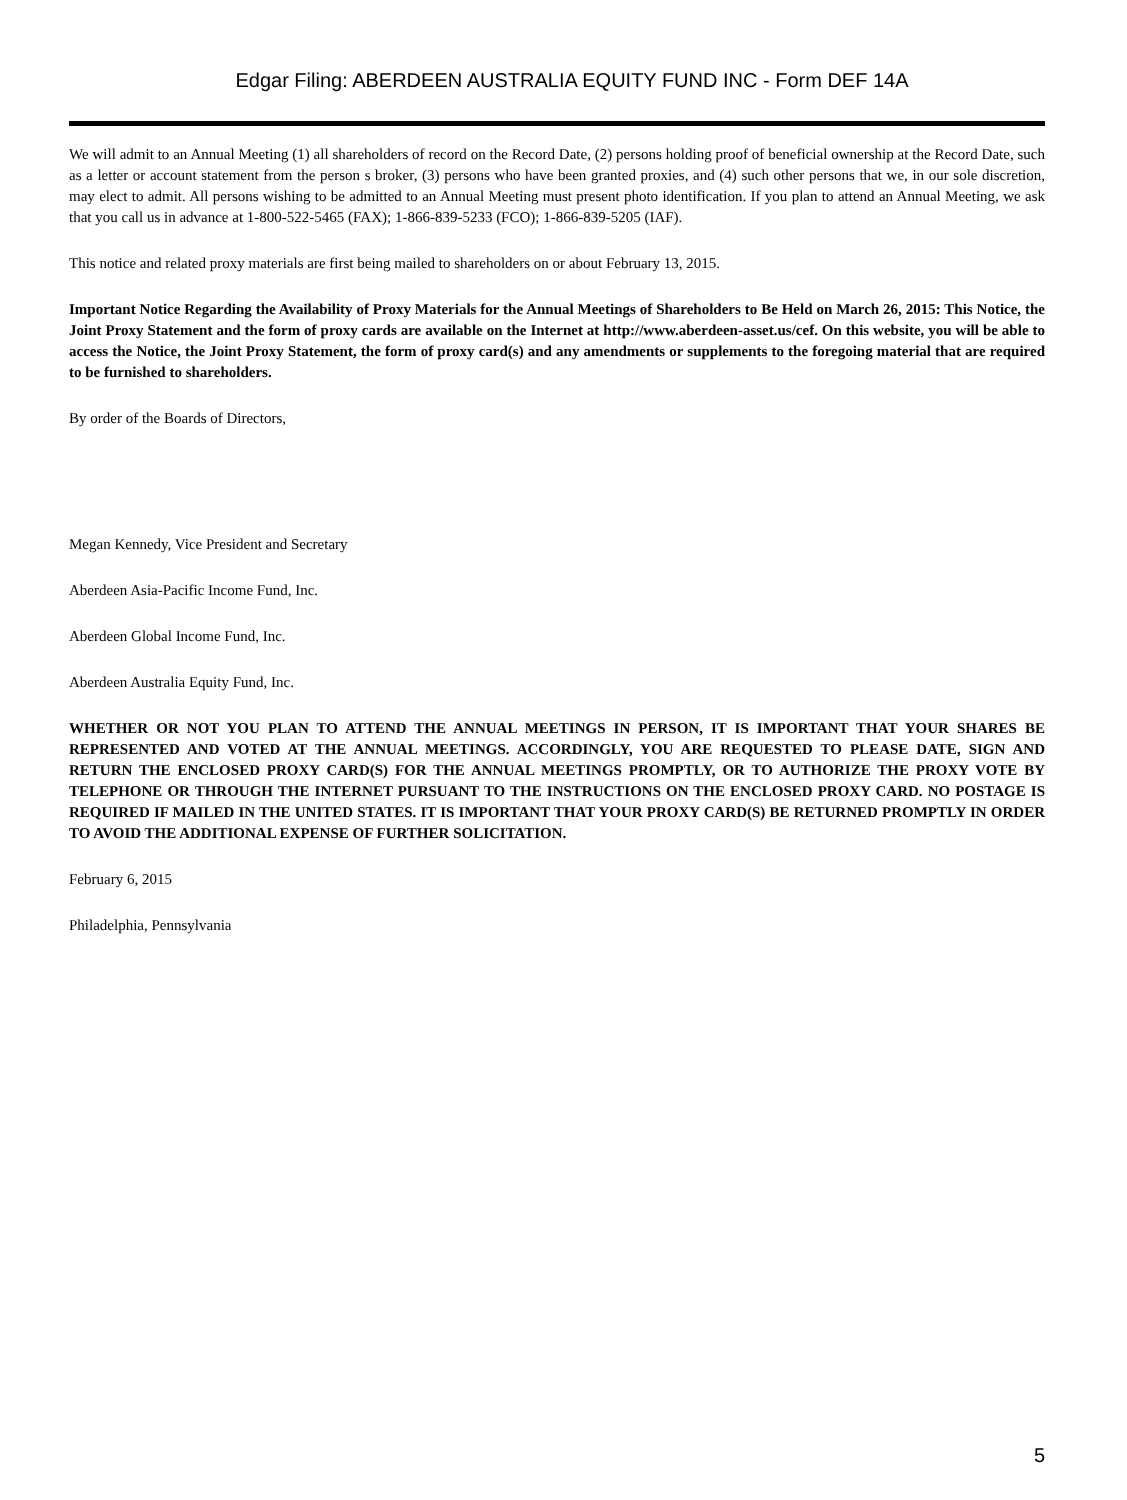Edgar Filing: ABERDEEN AUSTRALIA EQUITY FUND INC - Form DEF 14A
We will admit to an Annual Meeting (1) all shareholders of record on the Record Date, (2) persons holding proof of beneficial ownership at the Record Date, such as a letter or account statement from the person s broker, (3) persons who have been granted proxies, and (4) such other persons that we, in our sole discretion, may elect to admit. All persons wishing to be admitted to an Annual Meeting must present photo identification. If you plan to attend an Annual Meeting, we ask that you call us in advance at 1-800-522-5465 (FAX); 1-866-839-5233 (FCO); 1-866-839-5205 (IAF).
This notice and related proxy materials are first being mailed to shareholders on or about February 13, 2015.
Important Notice Regarding the Availability of Proxy Materials for the Annual Meetings of Shareholders to Be Held on March 26, 2015: This Notice, the Joint Proxy Statement and the form of proxy cards are available on the Internet at http://www.aberdeen-asset.us/cef. On this website, you will be able to access the Notice, the Joint Proxy Statement, the form of proxy card(s) and any amendments or supplements to the foregoing material that are required to be furnished to shareholders.
By order of the Boards of Directors,
Megan Kennedy, Vice President and Secretary
Aberdeen Asia-Pacific Income Fund, Inc.
Aberdeen Global Income Fund, Inc.
Aberdeen Australia Equity Fund, Inc.
WHETHER OR NOT YOU PLAN TO ATTEND THE ANNUAL MEETINGS IN PERSON, IT IS IMPORTANT THAT YOUR SHARES BE REPRESENTED AND VOTED AT THE ANNUAL MEETINGS. ACCORDINGLY, YOU ARE REQUESTED TO PLEASE DATE, SIGN AND RETURN THE ENCLOSED PROXY CARD(S) FOR THE ANNUAL MEETINGS PROMPTLY, OR TO AUTHORIZE THE PROXY VOTE BY TELEPHONE OR THROUGH THE INTERNET PURSUANT TO THE INSTRUCTIONS ON THE ENCLOSED PROXY CARD. NO POSTAGE IS REQUIRED IF MAILED IN THE UNITED STATES. IT IS IMPORTANT THAT YOUR PROXY CARD(S) BE RETURNED PROMPTLY IN ORDER TO AVOID THE ADDITIONAL EXPENSE OF FURTHER SOLICITATION.
February 6, 2015
Philadelphia, Pennsylvania
5